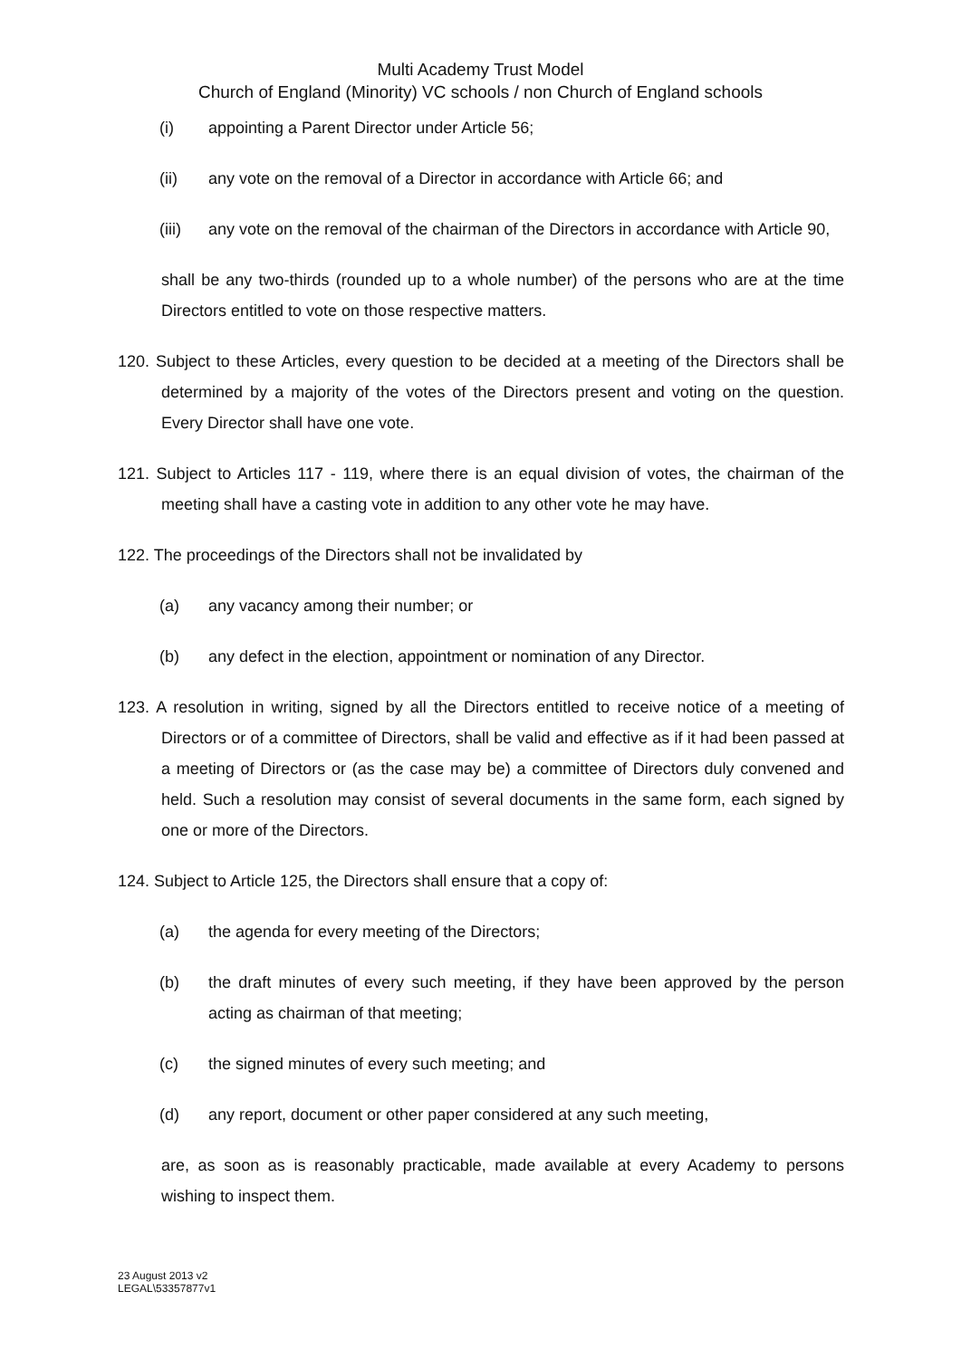Multi Academy Trust Model
Church of England (Minority) VC schools / non Church of England schools
(i) appointing a Parent Director under Article 56;
(ii) any vote on the removal of a Director in accordance with Article 66; and
(iii) any vote on the removal of the chairman of the Directors in accordance with Article 90,
shall be any two-thirds (rounded up to a whole number) of the persons who are at the time Directors entitled to vote on those respective matters.
120. Subject to these Articles, every question to be decided at a meeting of the Directors shall be determined by a majority of the votes of the Directors present and voting on the question. Every Director shall have one vote.
121. Subject to Articles 117 - 119, where there is an equal division of votes, the chairman of the meeting shall have a casting vote in addition to any other vote he may have.
122. The proceedings of the Directors shall not be invalidated by
(a) any vacancy among their number; or
(b) any defect in the election, appointment or nomination of any Director.
123. A resolution in writing, signed by all the Directors entitled to receive notice of a meeting of Directors or of a committee of Directors, shall be valid and effective as if it had been passed at a meeting of Directors or (as the case may be) a committee of Directors duly convened and held. Such a resolution may consist of several documents in the same form, each signed by one or more of the Directors.
124. Subject to Article 125, the Directors shall ensure that a copy of:
(a) the agenda for every meeting of the Directors;
(b) the draft minutes of every such meeting, if they have been approved by the person acting as chairman of that meeting;
(c) the signed minutes of every such meeting; and
(d) any report, document or other paper considered at any such meeting,
are, as soon as is reasonably practicable, made available at every Academy to persons wishing to inspect them.
23 August 2013 v2
LEGAL\53357877v1